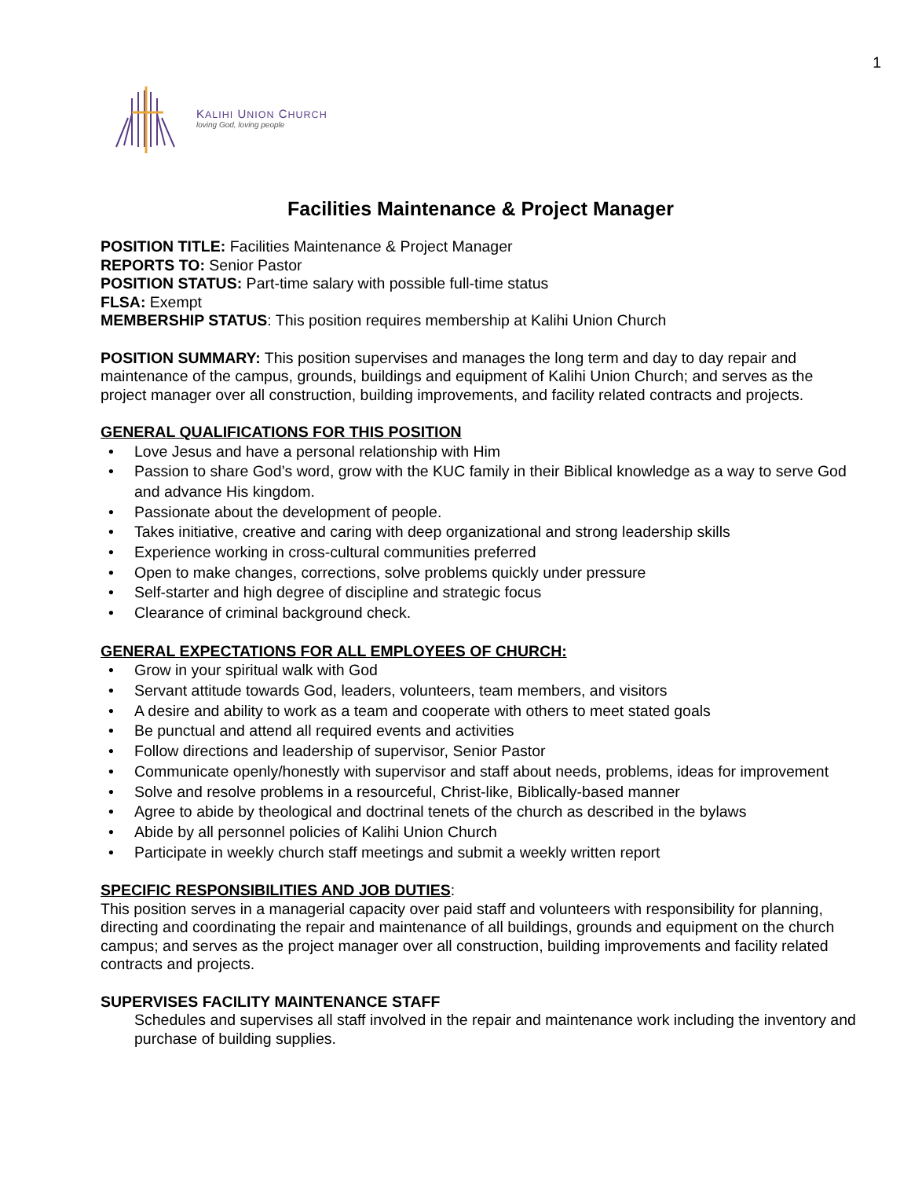1
KALIHI UNION CHURCH
loving God, loving people
Facilities Maintenance & Project Manager
POSITION TITLE: Facilities Maintenance & Project Manager
REPORTS TO: Senior Pastor
POSITION STATUS: Part-time salary with possible full-time status
FLSA: Exempt
MEMBERSHIP STATUS: This position requires membership at Kalihi Union Church
POSITION SUMMARY: This position supervises and manages the long term and day to day repair and maintenance of the campus, grounds, buildings and equipment of Kalihi Union Church; and serves as the project manager over all construction, building improvements, and facility related contracts and projects.
GENERAL QUALIFICATIONS FOR THIS POSITION
• Love Jesus and have a personal relationship with Him
• Passion to share God’s word, grow with the KUC family in their Biblical knowledge as a way to serve God and advance His kingdom.
• Passionate about the development of people.
• Takes initiative, creative and caring with deep organizational and strong leadership skills
• Experience working in cross-cultural communities preferred
• Open to make changes, corrections, solve problems quickly under pressure
• Self-starter and high degree of discipline and strategic focus
• Clearance of criminal background check.
GENERAL EXPECTATIONS FOR ALL EMPLOYEES OF CHURCH:
• Grow in your spiritual walk with God
• Servant attitude towards God, leaders, volunteers, team members, and visitors
• A desire and ability to work as a team and cooperate with others to meet stated goals
• Be punctual and attend all required events and activities
• Follow directions and leadership of supervisor, Senior Pastor
• Communicate openly/honestly with supervisor and staff about needs, problems, ideas for improvement
• Solve and resolve problems in a resourceful, Christ-like, Biblically-based manner
• Agree to abide by theological and doctrinal tenets of the church as described in the bylaws
• Abide by all personnel policies of Kalihi Union Church
• Participate in weekly church staff meetings and submit a weekly written report
SPECIFIC RESPONSIBILITIES AND JOB DUTIES:
This position serves in a managerial capacity over paid staff and volunteers with responsibility for planning, directing and coordinating the repair and maintenance of all buildings, grounds and equipment on the church campus; and serves as the project manager over all construction, building improvements and facility related contracts and projects.
SUPERVISES FACILITY MAINTENANCE STAFF
Schedules and supervises all staff involved in the repair and maintenance work including the inventory and purchase of building supplies.